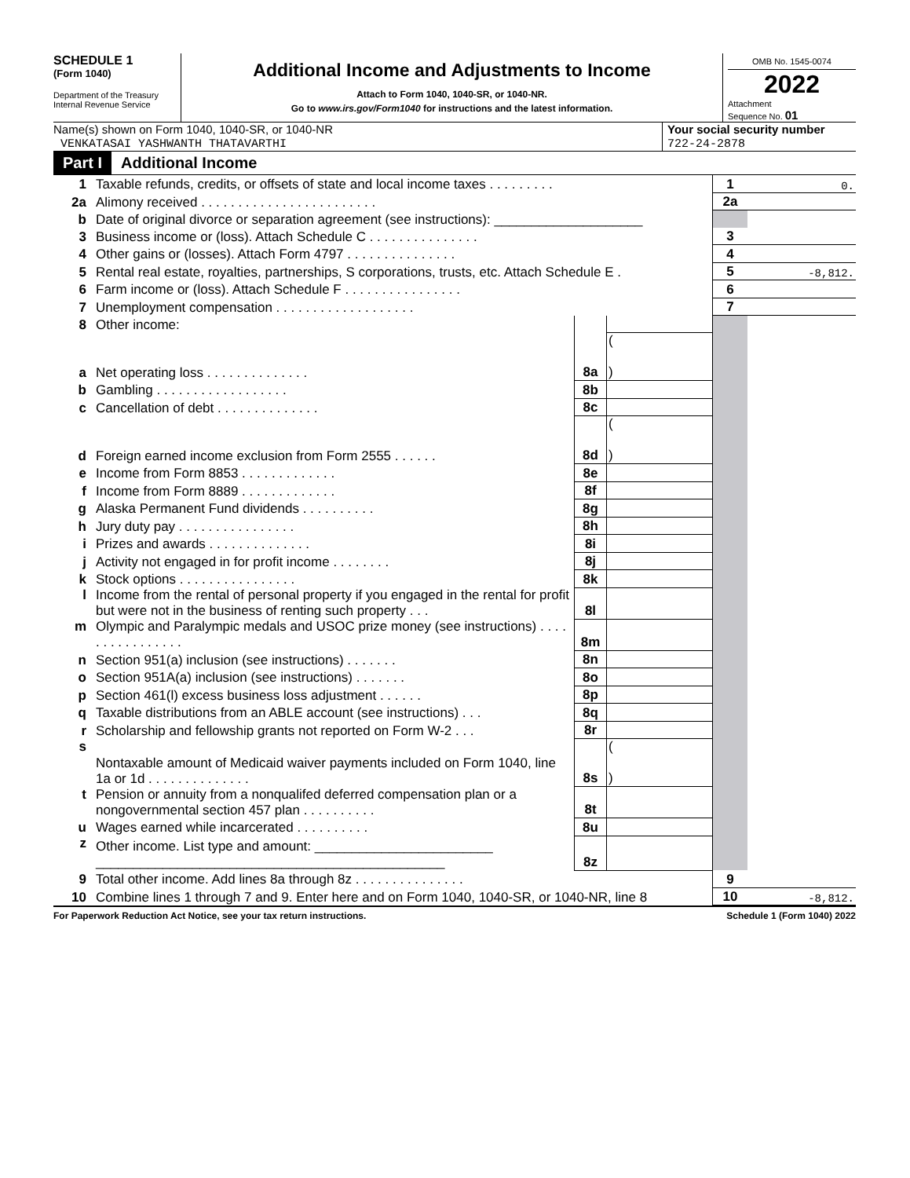SCHEDULE 1
(Form 1040)
Department of the Treasury
Internal Revenue Service
Additional Income and Adjustments to Income
Attach to Form 1040, 1040-SR, or 1040-NR.
Go to www.irs.gov/Form1040 for instructions and the latest information.
OMB No. 1545-0074
2022
Attachment
Sequence No. 01
Name(s) shown on Form 1040, 1040-SR, or 1040-NR
VENKATASAI YASHWANTH THATAVARTHI
Your social security number
722-24-2878
Part I Additional Income
| 1 | Taxable refunds, credits, or offsets of state and local income taxes . . . . . . . . . | | | 1 | 0. |
| 2a | Alimony received . . . . . . . . . . . . . . . . . . . . . . . . | | | 2a | |
| b | Date of original divorce or separation agreement (see instructions): ____________________ | | | | |
| 3 | Business income or (loss). Attach Schedule C . . . . . . . . . . . . . . . | | | 3 | |
| 4 | Other gains or (losses). Attach Form 4797 . . . . . . . . . . . . . . . | | | 4 | |
| 5 | Rental real estate, royalties, partnerships, S corporations, trusts, etc. Attach Schedule E . | | | 5 | -8,812. |
| 6 | Farm income or (loss). Attach Schedule F . . . . . . . . . . . . . . . . | | | 6 | |
| 7 | Unemployment compensation . . . . . . . . . . . . . . . . . . . | | | 7 | |
| 8 | Other income: | | | | |
| a | Net operating loss . . . . . . . . . . . . . . | 8a | ( ) | | |
| b | Gambling . . . . . . . . . . . . . . . . . . | 8b | | | |
| c | Cancellation of debt . . . . . . . . . . . . . . | 8c | | | |
| d | Foreign earned income exclusion from Form 2555 . . . . . . | 8d | ( ) | | |
| e | Income from Form 8853 . . . . . . . . . . . . . | 8e | | | |
| f | Income from Form 8889 . . . . . . . . . . . . . | 8f | | | |
| g | Alaska Permanent Fund dividends . . . . . . . . . . | 8g | | | |
| h | Jury duty pay . . . . . . . . . . . . . . . . | 8h | | | |
| i | Prizes and awards . . . . . . . . . . . . . . | 8i | | | |
| j | Activity not engaged in for profit income . . . . . . . . | 8j | | | |
| k | Stock options . . . . . . . . . . . . . . . . | 8k | | | |
| l | Income from the rental of personal property if you engaged in the rental for profit but were not in the business of renting such property . . . | 8l | | | |
| m | Olympic and Paralympic medals and USOC prize money (see instructions) . . . . . . . . . . . . . . . . | 8m | | | |
| n | Section 951(a) inclusion (see instructions) . . . . . . . | 8n | | | |
| o | Section 951A(a) inclusion (see instructions) . . . . . . . | 8o | | | |
| p | Section 461(l) excess business loss adjustment . . . . . . | 8p | | | |
| q | Taxable distributions from an ABLE account (see instructions) . . . | 8q | | | |
| r | Scholarship and fellowship grants not reported on Form W-2 . . . | 8r | | | |
| s | Nontaxable amount of Medicaid waiver payments included on Form 1040, line 1a or 1d . . . . . . . . . . . . . . | 8s | ( ) | | |
| t | Pension or annuity from a nonqualifed deferred compensation plan or a nongovernmental section 457 plan . . . . . . . . . . | 8t | | | |
| u | Wages earned while incarcerated . . . . . . . . . . | 8u | | | |
| z | Other income. List type and amount: ________________________ _______________________________________________ | 8z | | | |
| 9 | Total other income. Add lines 8a through 8z . . . . . . . . . . . . . . . | | | 9 | |
| 10 | Combine lines 1 through 7 and 9. Enter here and on Form 1040, 1040-SR, or 1040-NR, line 8 | | | 10 | -8,812. |
For Paperwork Reduction Act Notice, see your tax return instructions. Schedule 1 (Form 1040) 2022